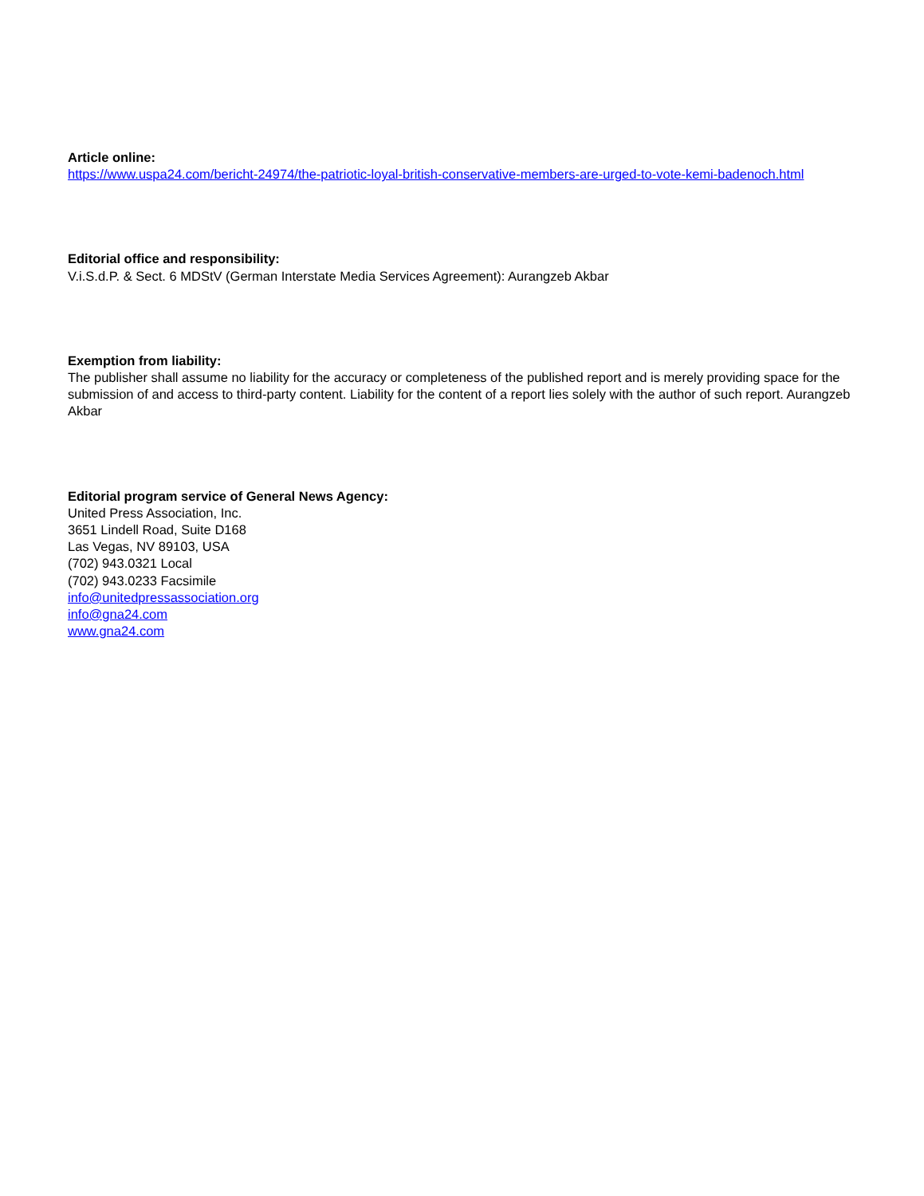Article online:
https://www.uspa24.com/bericht-24974/the-patriotic-loyal-british-conservative-members-are-urged-to-vote-kemi-badenoch.html
Editorial office and responsibility:
V.i.S.d.P. & Sect. 6 MDStV (German Interstate Media Services Agreement): Aurangzeb Akbar
Exemption from liability:
The publisher shall assume no liability for the accuracy or completeness of the published report and is merely providing space for the submission of and access to third-party content. Liability for the content of a report lies solely with the author of such report. Aurangzeb Akbar
Editorial program service of General News Agency:
United Press Association, Inc.
3651 Lindell Road, Suite D168
Las Vegas, NV 89103, USA
(702) 943.0321 Local
(702) 943.0233 Facsimile
info@unitedpressassociation.org
info@gna24.com
www.gna24.com